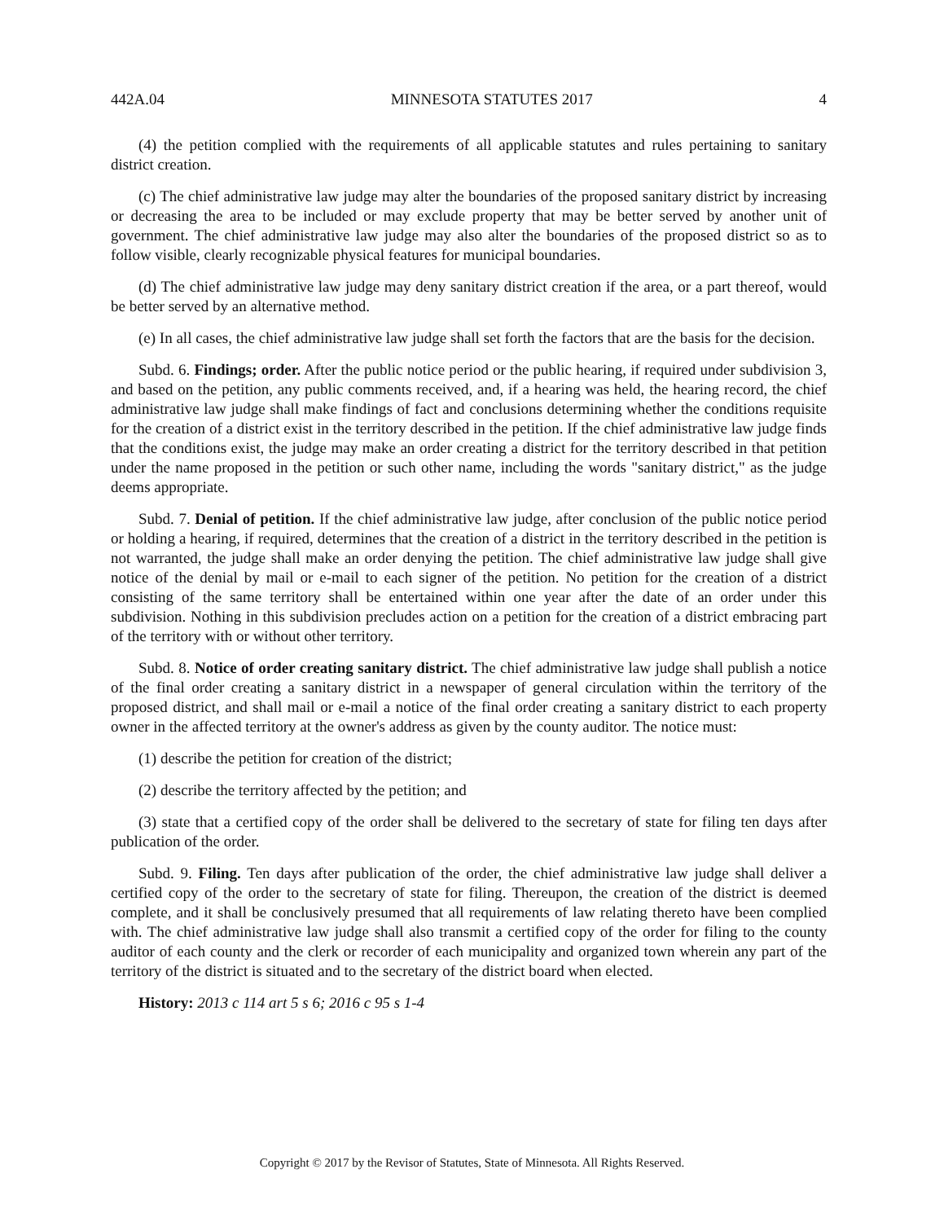442A.04 MINNESOTA STATUTES 2017 4
(4) the petition complied with the requirements of all applicable statutes and rules pertaining to sanitary district creation.
(c) The chief administrative law judge may alter the boundaries of the proposed sanitary district by increasing or decreasing the area to be included or may exclude property that may be better served by another unit of government. The chief administrative law judge may also alter the boundaries of the proposed district so as to follow visible, clearly recognizable physical features for municipal boundaries.
(d) The chief administrative law judge may deny sanitary district creation if the area, or a part thereof, would be better served by an alternative method.
(e) In all cases, the chief administrative law judge shall set forth the factors that are the basis for the decision.
Subd. 6. Findings; order. After the public notice period or the public hearing, if required under subdivision 3, and based on the petition, any public comments received, and, if a hearing was held, the hearing record, the chief administrative law judge shall make findings of fact and conclusions determining whether the conditions requisite for the creation of a district exist in the territory described in the petition. If the chief administrative law judge finds that the conditions exist, the judge may make an order creating a district for the territory described in that petition under the name proposed in the petition or such other name, including the words "sanitary district," as the judge deems appropriate.
Subd. 7. Denial of petition. If the chief administrative law judge, after conclusion of the public notice period or holding a hearing, if required, determines that the creation of a district in the territory described in the petition is not warranted, the judge shall make an order denying the petition. The chief administrative law judge shall give notice of the denial by mail or e-mail to each signer of the petition. No petition for the creation of a district consisting of the same territory shall be entertained within one year after the date of an order under this subdivision. Nothing in this subdivision precludes action on a petition for the creation of a district embracing part of the territory with or without other territory.
Subd. 8. Notice of order creating sanitary district. The chief administrative law judge shall publish a notice of the final order creating a sanitary district in a newspaper of general circulation within the territory of the proposed district, and shall mail or e-mail a notice of the final order creating a sanitary district to each property owner in the affected territory at the owner's address as given by the county auditor. The notice must:
(1) describe the petition for creation of the district;
(2) describe the territory affected by the petition; and
(3) state that a certified copy of the order shall be delivered to the secretary of state for filing ten days after publication of the order.
Subd. 9. Filing. Ten days after publication of the order, the chief administrative law judge shall deliver a certified copy of the order to the secretary of state for filing. Thereupon, the creation of the district is deemed complete, and it shall be conclusively presumed that all requirements of law relating thereto have been complied with. The chief administrative law judge shall also transmit a certified copy of the order for filing to the county auditor of each county and the clerk or recorder of each municipality and organized town wherein any part of the territory of the district is situated and to the secretary of the district board when elected.
History: 2013 c 114 art 5 s 6; 2016 c 95 s 1-4
Copyright © 2017 by the Revisor of Statutes, State of Minnesota. All Rights Reserved.